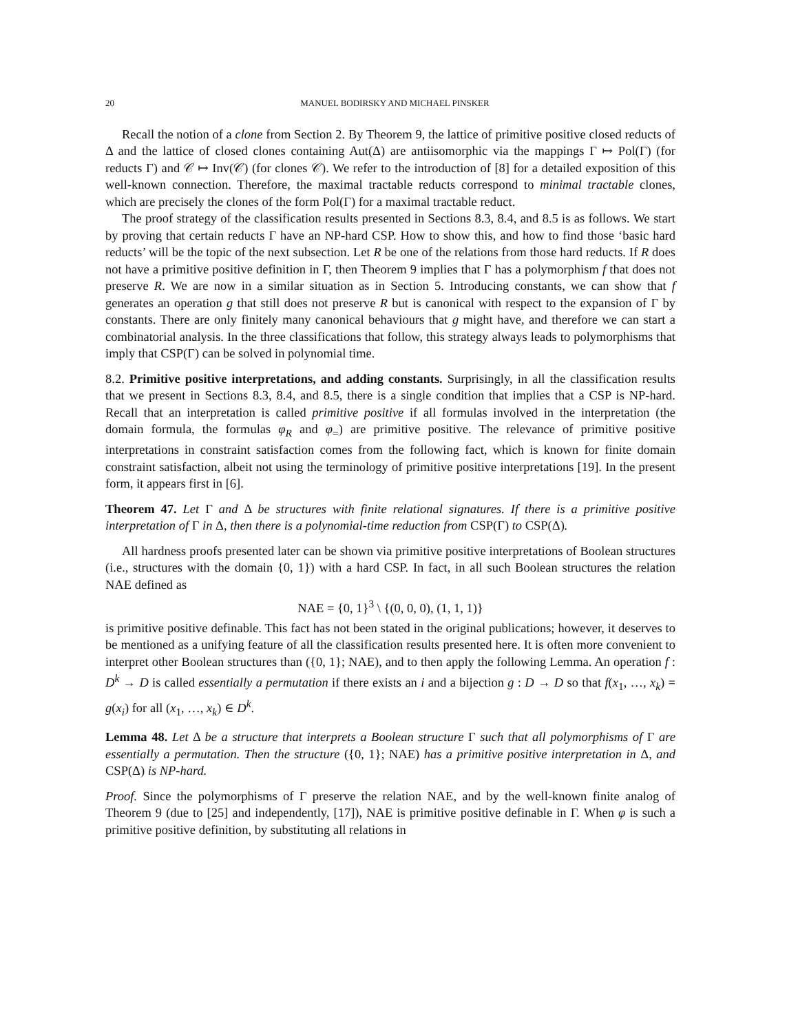20 MANUEL BODIRSKY AND MICHAEL PINSKER
Recall the notion of a clone from Section 2. By Theorem 9, the lattice of primitive positive closed reducts of Δ and the lattice of closed clones containing Aut(Δ) are antiisomorphic via the mappings Γ ↦ Pol(Γ) (for reducts Γ) and 𝒞 ↦ Inv(𝒞) (for clones 𝒞). We refer to the introduction of [8] for a detailed exposition of this well-known connection. Therefore, the maximal tractable reducts correspond to minimal tractable clones, which are precisely the clones of the form Pol(Γ) for a maximal tractable reduct.
The proof strategy of the classification results presented in Sections 8.3, 8.4, and 8.5 is as follows. We start by proving that certain reducts Γ have an NP-hard CSP. How to show this, and how to find those ‘basic hard reducts’ will be the topic of the next subsection. Let R be one of the relations from those hard reducts. If R does not have a primitive positive definition in Γ, then Theorem 9 implies that Γ has a polymorphism f that does not preserve R. We are now in a similar situation as in Section 5. Introducing constants, we can show that f generates an operation g that still does not preserve R but is canonical with respect to the expansion of Γ by constants. There are only finitely many canonical behaviours that g might have, and therefore we can start a combinatorial analysis. In the three classifications that follow, this strategy always leads to polymorphisms that imply that CSP(Γ) can be solved in polynomial time.
8.2. Primitive positive interpretations, and adding constants. Surprisingly, in all the classification results that we present in Sections 8.3, 8.4, and 8.5, there is a single condition that implies that a CSP is NP-hard. Recall that an interpretation is called primitive positive if all formulas involved in the interpretation (the domain formula, the formulas φ<sub>R</sub> and φ<sub>=</sub>) are primitive positive. The relevance of primitive positive interpretations in constraint satisfaction comes from the following fact, which is known for finite domain constraint satisfaction, albeit not using the terminology of primitive positive interpretations [19]. In the present form, it appears first in [6].
Theorem 47. Let Γ and Δ be structures with finite relational signatures. If there is a primitive positive interpretation of Γ in Δ, then there is a polynomial-time reduction from CSP(Γ) to CSP(Δ).
All hardness proofs presented later can be shown via primitive positive interpretations of Boolean structures (i.e., structures with the domain {0, 1}) with a hard CSP. In fact, in all such Boolean structures the relation NAE defined as
NAE = {0, 1}<sup>3</sup> \ {(0, 0, 0), (1, 1, 1)}
is primitive positive definable. This fact has not been stated in the original publications; however, it deserves to be mentioned as a unifying feature of all the classification results presented here. It is often more convenient to interpret other Boolean structures than ({0, 1}; NAE), and to then apply the following Lemma. An operation f : D<sup>k</sup> → D is called essentially a permutation if there exists an i and a bijection g : D → D so that f(x<sub>1</sub>, …, x<sub>k</sub>) = g(x<sub>i</sub>) for all (x<sub>1</sub>, …, x<sub>k</sub>) ∈ D<sup>k</sup>.
Lemma 48. Let Δ be a structure that interprets a Boolean structure Γ such that all polymorphisms of Γ are essentially a permutation. Then the structure ({0, 1}; NAE) has a primitive positive interpretation in Δ, and CSP(Δ) is NP-hard.
Proof. Since the polymorphisms of Γ preserve the relation NAE, and by the well-known finite analog of Theorem 9 (due to [25] and independently, [17]), NAE is primitive positive definable in Γ. When φ is such a primitive positive definition, by substituting all relations in